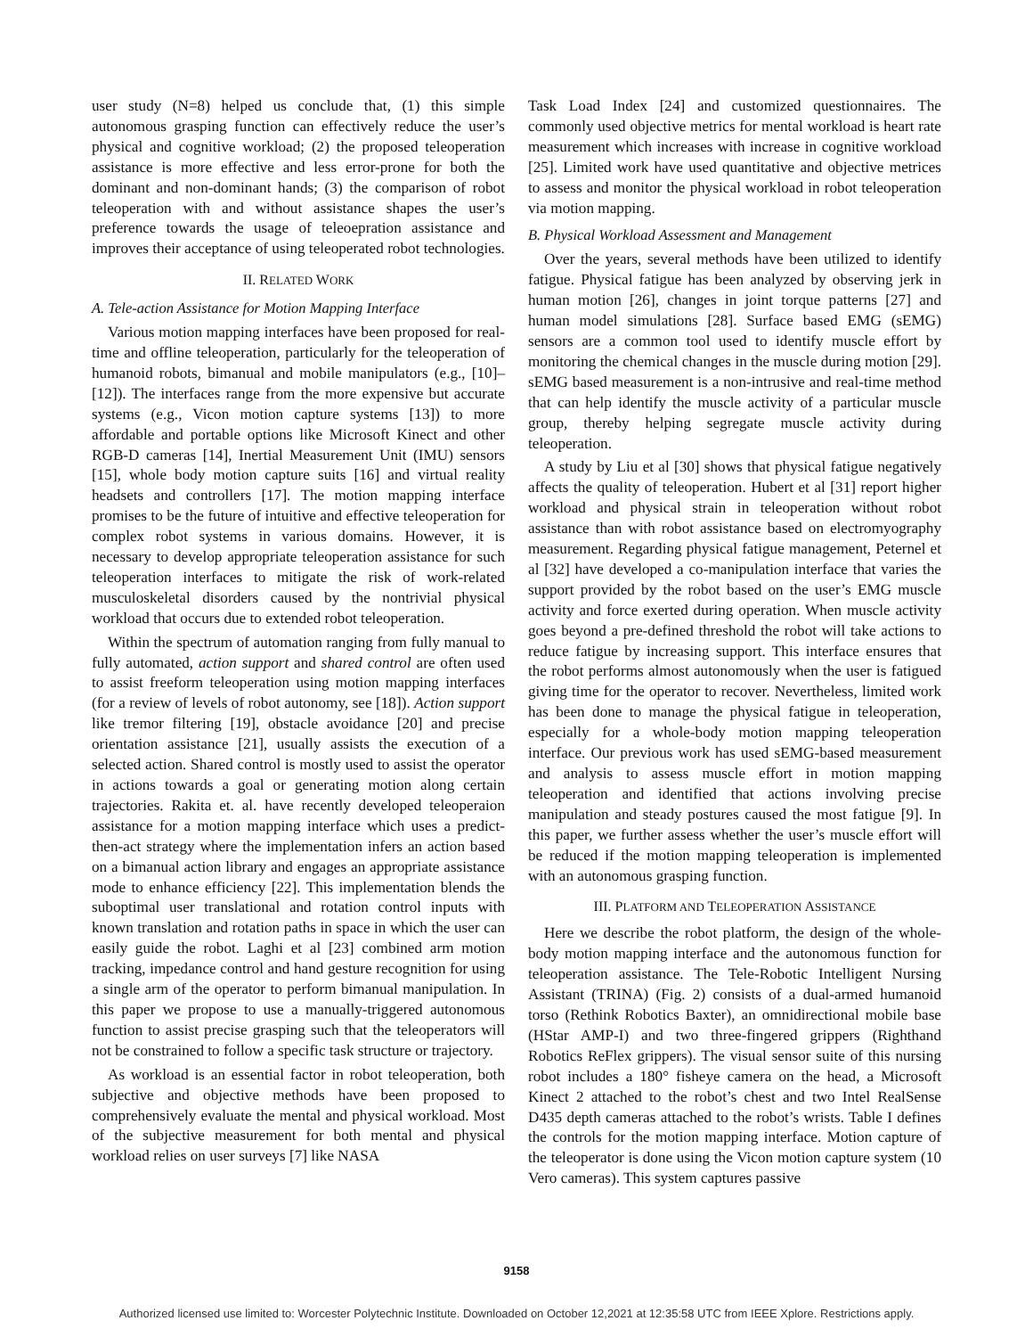user study (N=8) helped us conclude that, (1) this simple autonomous grasping function can effectively reduce the user’s physical and cognitive workload; (2) the proposed teleoperation assistance is more effective and less error-prone for both the dominant and non-dominant hands; (3) the comparison of robot teleoperation with and without assistance shapes the user’s preference towards the usage of teleoepration assistance and improves their acceptance of using teleoperated robot technologies.
II. RELATED WORK
A. Tele-action Assistance for Motion Mapping Interface
Various motion mapping interfaces have been proposed for real-time and offline teleoperation, particularly for the teleoperation of humanoid robots, bimanual and mobile manipulators (e.g., [10]–[12]). The interfaces range from the more expensive but accurate systems (e.g., Vicon motion capture systems [13]) to more affordable and portable options like Microsoft Kinect and other RGB-D cameras [14], Inertial Measurement Unit (IMU) sensors [15], whole body motion capture suits [16] and virtual reality headsets and controllers [17]. The motion mapping interface promises to be the future of intuitive and effective teleoperation for complex robot systems in various domains. However, it is necessary to develop appropriate teleoperation assistance for such teleoperation interfaces to mitigate the risk of work-related musculoskeletal disorders caused by the nontrivial physical workload that occurs due to extended robot teleoperation.
Within the spectrum of automation ranging from fully manual to fully automated, action support and shared control are often used to assist freeform teleoperation using motion mapping interfaces (for a review of levels of robot autonomy, see [18]). Action support like tremor filtering [19], obstacle avoidance [20] and precise orientation assistance [21], usually assists the execution of a selected action. Shared control is mostly used to assist the operator in actions towards a goal or generating motion along certain trajectories. Rakita et. al. have recently developed teleoperaion assistance for a motion mapping interface which uses a predict-then-act strategy where the implementation infers an action based on a bimanual action library and engages an appropriate assistance mode to enhance efficiency [22]. This implementation blends the suboptimal user translational and rotation control inputs with known translation and rotation paths in space in which the user can easily guide the robot. Laghi et al [23] combined arm motion tracking, impedance control and hand gesture recognition for using a single arm of the operator to perform bimanual manipulation. In this paper we propose to use a manually-triggered autonomous function to assist precise grasping such that the teleoperators will not be constrained to follow a specific task structure or trajectory.
As workload is an essential factor in robot teleoperation, both subjective and objective methods have been proposed to comprehensively evaluate the mental and physical workload. Most of the subjective measurement for both mental and physical workload relies on user surveys [7] like NASA
Task Load Index [24] and customized questionnaires. The commonly used objective metrics for mental workload is heart rate measurement which increases with increase in cognitive workload [25]. Limited work have used quantitative and objective metrices to assess and monitor the physical workload in robot teleoperation via motion mapping.
B. Physical Workload Assessment and Management
Over the years, several methods have been utilized to identify fatigue. Physical fatigue has been analyzed by observing jerk in human motion [26], changes in joint torque patterns [27] and human model simulations [28]. Surface based EMG (sEMG) sensors are a common tool used to identify muscle effort by monitoring the chemical changes in the muscle during motion [29]. sEMG based measurement is a non-intrusive and real-time method that can help identify the muscle activity of a particular muscle group, thereby helping segregate muscle activity during teleoperation.
A study by Liu et al [30] shows that physical fatigue negatively affects the quality of teleoperation. Hubert et al [31] report higher workload and physical strain in teleoperation without robot assistance than with robot assistance based on electromyography measurement. Regarding physical fatigue management, Peternel et al [32] have developed a co-manipulation interface that varies the support provided by the robot based on the user’s EMG muscle activity and force exerted during operation. When muscle activity goes beyond a pre-defined threshold the robot will take actions to reduce fatigue by increasing support. This interface ensures that the robot performs almost autonomously when the user is fatigued giving time for the operator to recover. Nevertheless, limited work has been done to manage the physical fatigue in teleoperation, especially for a whole-body motion mapping teleoperation interface. Our previous work has used sEMG-based measurement and analysis to assess muscle effort in motion mapping teleoperation and identified that actions involving precise manipulation and steady postures caused the most fatigue [9]. In this paper, we further assess whether the user’s muscle effort will be reduced if the motion mapping teleoperation is implemented with an autonomous grasping function.
III. PLATFORM AND TELEOPERATION ASSISTANCE
Here we describe the robot platform, the design of the whole-body motion mapping interface and the autonomous function for teleoperation assistance. The Tele-Robotic Intelligent Nursing Assistant (TRINA) (Fig. 2) consists of a dual-armed humanoid torso (Rethink Robotics Baxter), an omnidirectional mobile base (HStar AMP-I) and two three-fingered grippers (Righthand Robotics ReFlex grippers). The visual sensor suite of this nursing robot includes a 180° fisheye camera on the head, a Microsoft Kinect 2 attached to the robot’s chest and two Intel RealSense D435 depth cameras attached to the robot’s wrists. Table I defines the controls for the motion mapping interface. Motion capture of the teleoperator is done using the Vicon motion capture system (10 Vero cameras). This system captures passive
9158
Authorized licensed use limited to: Worcester Polytechnic Institute. Downloaded on October 12,2021 at 12:35:58 UTC from IEEE Xplore. Restrictions apply.